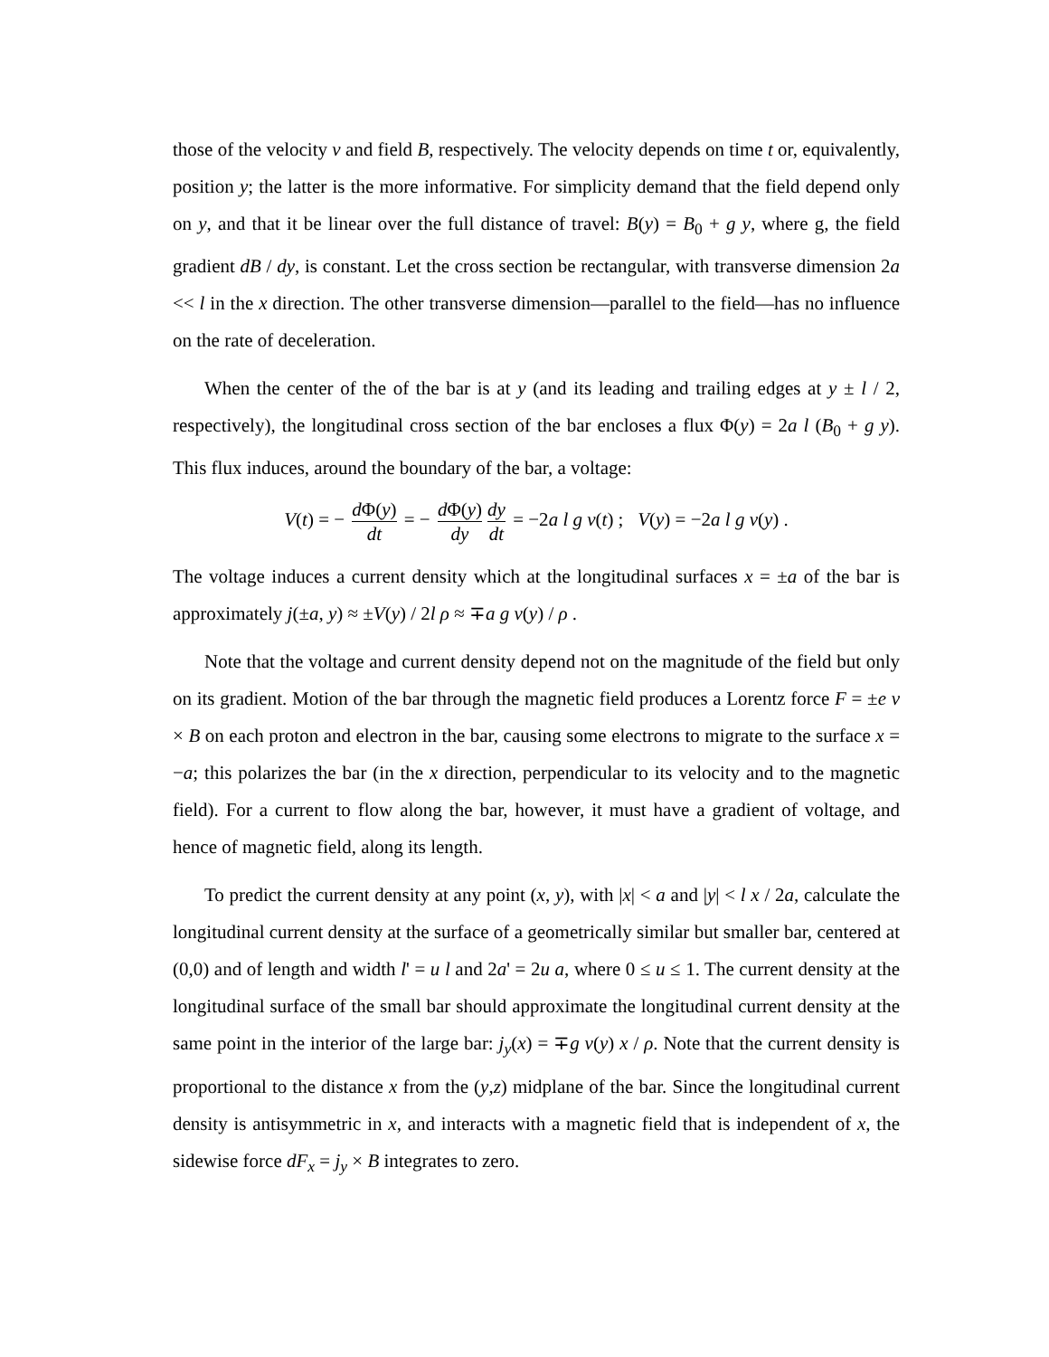those of the velocity v and field B, respectively. The velocity depends on time t or, equivalently, position y; the latter is the more informative. For simplicity demand that the field depend only on y, and that it be linear over the full distance of travel: B(y) = B<sub>0</sub> + g y, where g, the field gradient dB / dy, is constant. Let the cross section be rectangular, with transverse dimension 2a << l in the x direction. The other transverse dimension—parallel to the field—has no influence on the rate of deceleration.
When the center of the of the bar is at y (and its leading and trailing edges at y ± l / 2, respectively), the longitudinal cross section of the bar encloses a flux Φ(y) = 2a l (B<sub>0</sub> + g y). This flux induces, around the boundary of the bar, a voltage:
V(t) = − d Φ(y) dt = − d Φ(y) dy dy dt = −2a l g v(t) ; V(y) = −2a l g v(y) .
The voltage induces a current density which at the longitudinal surfaces x = ±a of the bar is approximately j(±a, y) ≈ ±V(y) / 2l ρ ≈ ∓a g v(y) / ρ .
Note that the voltage and current density depend not on the magnitude of the field but only on its gradient. Motion of the bar through the magnetic field produces a Lorentz force F = ±e v × B on each proton and electron in the bar, causing some electrons to migrate to the surface x = −a; this polarizes the bar (in the x direction, perpendicular to its velocity and to the magnetic field). For a current to flow along the bar, however, it must have a gradient of voltage, and hence of magnetic field, along its length.
To predict the current density at any point (x, y), with |x| < a and |y| < l x / 2a, calculate the longitudinal current density at the surface of a geometrically similar but smaller bar, centered at (0,0) and of length and width l' = u l and 2a' = 2u a, where 0 ≤ u ≤ 1. The current density at the longitudinal surface of the small bar should approximate the longitudinal current density at the same point in the interior of the large bar: j<sub>y</sub>(x) = ∓g v(y) x / ρ. Note that the current density is proportional to the distance x from the (y,z) midplane of the bar. Since the longitudinal current density is antisymmetric in x, and interacts with a magnetic field that is independent of x, the sidewise force dF<sub>x</sub> = j<sub>y</sub> × B integrates to zero.